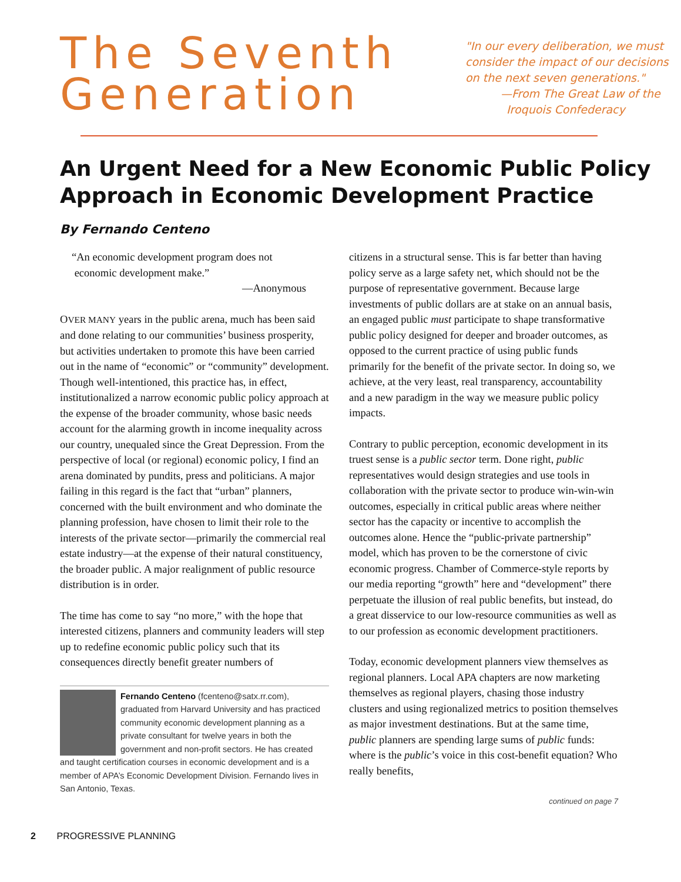The Seventh Generation
"In our every deliberation, we must
consider the impact of our decisions
on the next seven generations."
—From The Great Law of the
Iroquois Confederacy
An Urgent Need for a New Economic Public Policy Approach in Economic Development Practice
By Fernando Centeno
“An economic development program does not
economic development make.”
—Anonymous
OVER MANY years in the public arena, much has been said and done relating to our communities’ business prosperity, but activities undertaken to promote this have been carried out in the name of “economic” or “community” development. Though well-intentioned, this practice has, in effect, institutionalized a narrow economic public policy approach at the expense of the broader community, whose basic needs account for the alarming growth in income inequality across our country, unequaled since the Great Depression. From the perspective of local (or regional) economic policy, I find an arena dominated by pundits, press and politicians. A major failing in this regard is the fact that “urban” planners, concerned with the built environment and who dominate the planning profession, have chosen to limit their role to the interests of the private sector—primarily the commercial real estate industry—at the expense of their natural constituency, the broader public. A major realignment of public resource distribution is in order.
The time has come to say “no more,” with the hope that interested citizens, planners and community leaders will step up to redefine economic public policy such that its consequences directly benefit greater numbers of
Fernando Centeno (fcenteno@satx.rr.com), graduated from Harvard University and has practiced community economic development planning as a private consultant for twelve years in both the government and non-profit sectors. He has created and taught certification courses in economic development and is a member of APA’s Economic Development Division. Fernando lives in San Antonio, Texas.
citizens in a structural sense. This is far better than having policy serve as a large safety net, which should not be the purpose of representative government. Because large investments of public dollars are at stake on an annual basis, an engaged public must participate to shape transformative public policy designed for deeper and broader outcomes, as opposed to the current practice of using public funds primarily for the benefit of the private sector. In doing so, we achieve, at the very least, real transparency, accountability and a new paradigm in the way we measure public policy impacts.
Contrary to public perception, economic development in its truest sense is a public sector term. Done right, public representatives would design strategies and use tools in collaboration with the private sector to produce win-win-win outcomes, especially in critical public areas where neither sector has the capacity or incentive to accomplish the outcomes alone. Hence the “public-private partnership” model, which has proven to be the cornerstone of civic economic progress. Chamber of Commerce-style reports by our media reporting “growth” here and “development” there perpetuate the illusion of real public benefits, but instead, do a great disservice to our low-resource communities as well as to our profession as economic development practitioners.
Today, economic development planners view themselves as regional planners. Local APA chapters are now marketing themselves as regional players, chasing those industry clusters and using regionalized metrics to position themselves as major investment destinations. But at the same time, public planners are spending large sums of public funds: where is the public’s voice in this cost-benefit equation? Who really benefits,
continued on page 7
2 PROGRESSIVE PLANNING